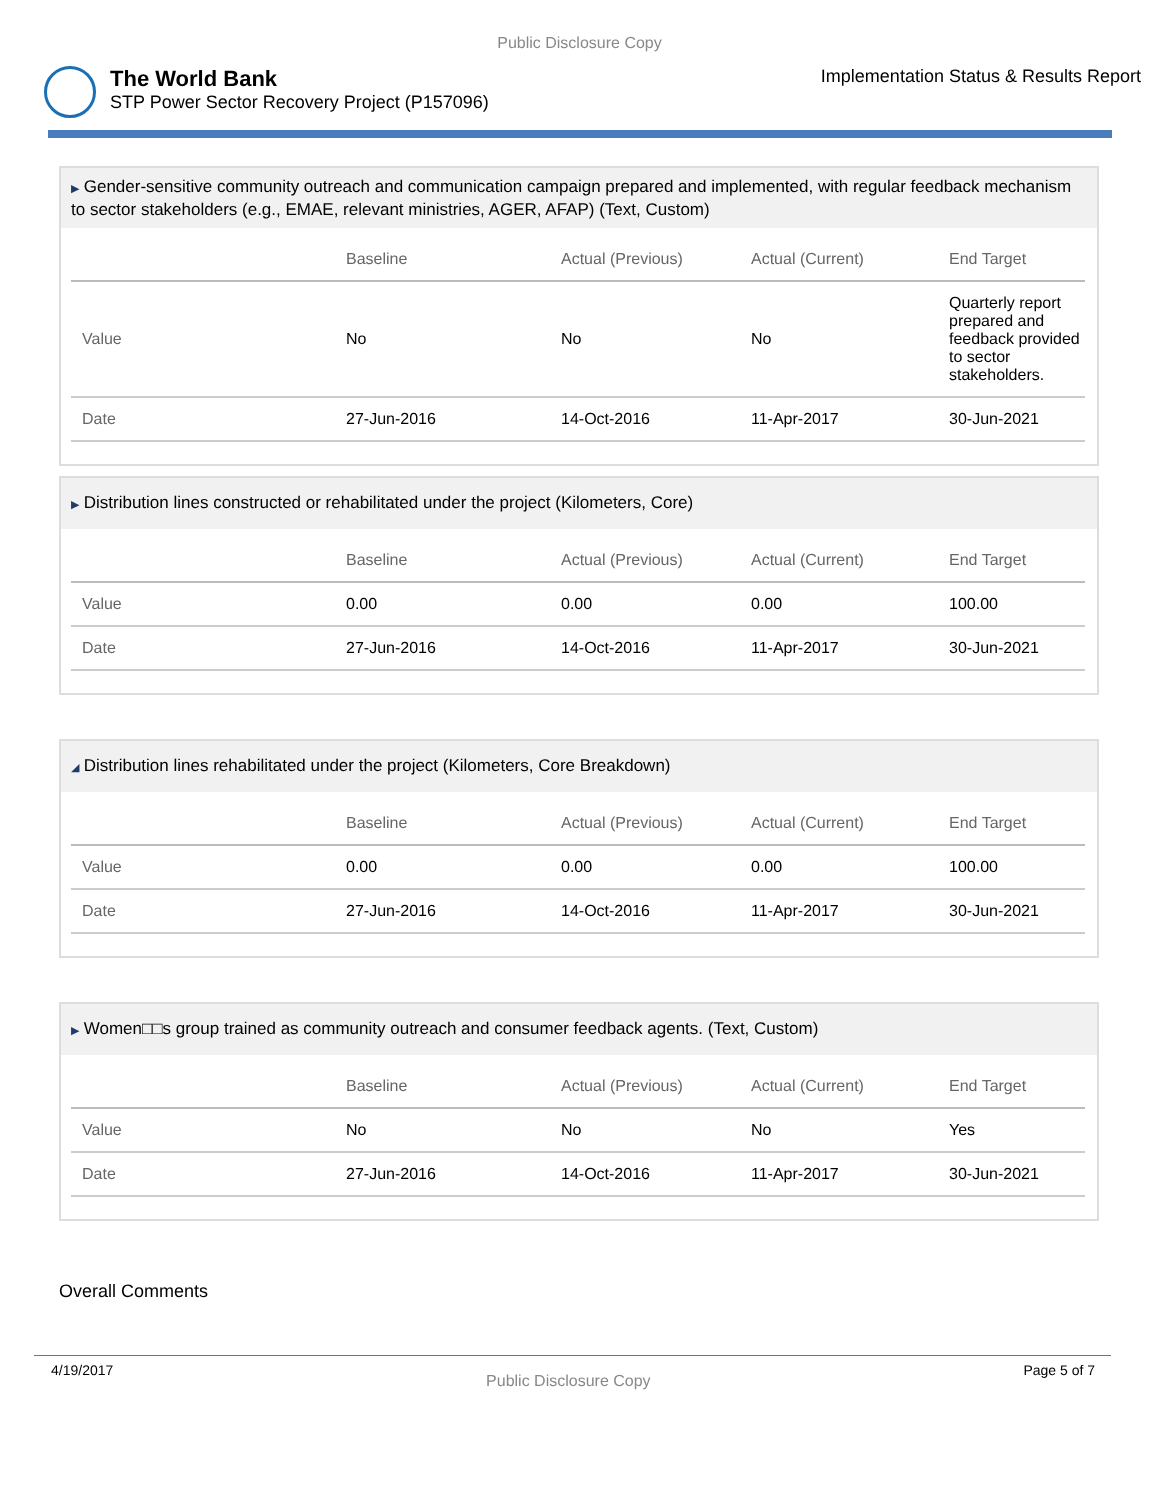Public Disclosure Copy
The World Bank
STP Power Sector Recovery Project (P157096)
Implementation Status & Results Report
▶ Gender-sensitive community outreach and communication campaign prepared and implemented, with regular feedback mechanism to sector stakeholders (e.g., EMAE, relevant ministries, AGER, AFAP) (Text, Custom)
| | Baseline | Actual (Previous) | Actual (Current) | End Target |
| --- | --- | --- | --- | --- |
| Value | No | No | No | Quarterly report prepared and feedback provided to sector stakeholders. |
| Date | 27-Jun-2016 | 14-Oct-2016 | 11-Apr-2017 | 30-Jun-2021 |
▶ Distribution lines constructed or rehabilitated under the project (Kilometers, Core)
| | Baseline | Actual (Previous) | Actual (Current) | End Target |
| --- | --- | --- | --- | --- |
| Value | 0.00 | 0.00 | 0.00 | 100.00 |
| Date | 27-Jun-2016 | 14-Oct-2016 | 11-Apr-2017 | 30-Jun-2021 |
◢ Distribution lines rehabilitated under the project (Kilometers, Core Breakdown)
| | Baseline | Actual (Previous) | Actual (Current) | End Target |
| --- | --- | --- | --- | --- |
| Value | 0.00 | 0.00 | 0.00 | 100.00 |
| Date | 27-Jun-2016 | 14-Oct-2016 | 11-Apr-2017 | 30-Jun-2021 |
▶ Women□□s group trained as community outreach and consumer feedback agents. (Text, Custom)
| | Baseline | Actual (Previous) | Actual (Current) | End Target |
| --- | --- | --- | --- | --- |
| Value | No | No | No | Yes |
| Date | 27-Jun-2016 | 14-Oct-2016 | 11-Apr-2017 | 30-Jun-2021 |
Overall Comments
4/19/2017 Public Disclosure Copy Page 5 of 7